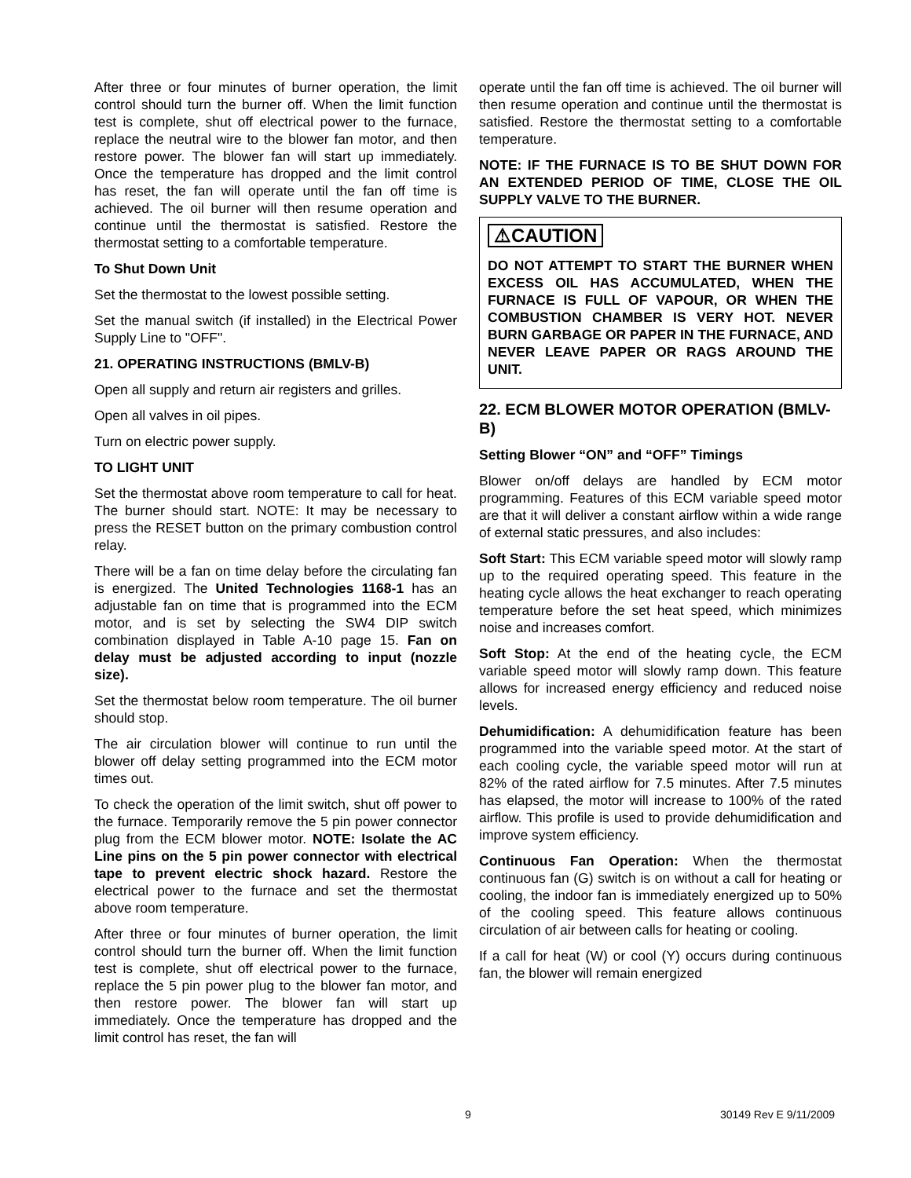After three or four minutes of burner operation, the limit control should turn the burner off. When the limit function test is complete, shut off electrical power to the furnace, replace the neutral wire to the blower fan motor, and then restore power. The blower fan will start up immediately. Once the temperature has dropped and the limit control has reset, the fan will operate until the fan off time is achieved. The oil burner will then resume operation and continue until the thermostat is satisfied. Restore the thermostat setting to a comfortable temperature.
To Shut Down Unit
Set the thermostat to the lowest possible setting.
Set the manual switch (if installed) in the Electrical Power Supply Line to "OFF".
21. OPERATING INSTRUCTIONS (BMLV-B)
Open all supply and return air registers and grilles.
Open all valves in oil pipes.
Turn on electric power supply.
TO LIGHT UNIT
Set the thermostat above room temperature to call for heat. The burner should start. NOTE: It may be necessary to press the RESET button on the primary combustion control relay.
There will be a fan on time delay before the circulating fan is energized. The United Technologies 1168-1 has an adjustable fan on time that is programmed into the ECM motor, and is set by selecting the SW4 DIP switch combination displayed in Table A-10 page 15. Fan on delay must be adjusted according to input (nozzle size).
Set the thermostat below room temperature. The oil burner should stop.
The air circulation blower will continue to run until the blower off delay setting programmed into the ECM motor times out.
To check the operation of the limit switch, shut off power to the furnace. Temporarily remove the 5 pin power connector plug from the ECM blower motor. NOTE: Isolate the AC Line pins on the 5 pin power connector with electrical tape to prevent electric shock hazard. Restore the electrical power to the furnace and set the thermostat above room temperature.
After three or four minutes of burner operation, the limit control should turn the burner off. When the limit function test is complete, shut off electrical power to the furnace, replace the 5 pin power plug to the blower fan motor, and then restore power. The blower fan will start up immediately. Once the temperature has dropped and the limit control has reset, the fan will
operate until the fan off time is achieved. The oil burner will then resume operation and continue until the thermostat is satisfied. Restore the thermostat setting to a comfortable temperature.
NOTE: IF THE FURNACE IS TO BE SHUT DOWN FOR AN EXTENDED PERIOD OF TIME, CLOSE THE OIL SUPPLY VALVE TO THE BURNER.
⚠CAUTION
DO NOT ATTEMPT TO START THE BURNER WHEN EXCESS OIL HAS ACCUMULATED, WHEN THE FURNACE IS FULL OF VAPOUR, OR WHEN THE COMBUSTION CHAMBER IS VERY HOT. NEVER BURN GARBAGE OR PAPER IN THE FURNACE, AND NEVER LEAVE PAPER OR RAGS AROUND THE UNIT.
22. ECM BLOWER MOTOR OPERATION (BMLV-B)
Setting Blower “ON” and “OFF” Timings
Blower on/off delays are handled by ECM motor programming. Features of this ECM variable speed motor are that it will deliver a constant airflow within a wide range of external static pressures, and also includes:
Soft Start: This ECM variable speed motor will slowly ramp up to the required operating speed. This feature in the heating cycle allows the heat exchanger to reach operating temperature before the set heat speed, which minimizes noise and increases comfort.
Soft Stop: At the end of the heating cycle, the ECM variable speed motor will slowly ramp down. This feature allows for increased energy efficiency and reduced noise levels.
Dehumidification: A dehumidification feature has been programmed into the variable speed motor. At the start of each cooling cycle, the variable speed motor will run at 82% of the rated airflow for 7.5 minutes. After 7.5 minutes has elapsed, the motor will increase to 100% of the rated airflow. This profile is used to provide dehumidification and improve system efficiency.
Continuous Fan Operation: When the thermostat continuous fan (G) switch is on without a call for heating or cooling, the indoor fan is immediately energized up to 50% of the cooling speed. This feature allows continuous circulation of air between calls for heating or cooling.
If a call for heat (W) or cool (Y) occurs during continuous fan, the blower will remain energized
9 30149 Rev E 9/11/2009